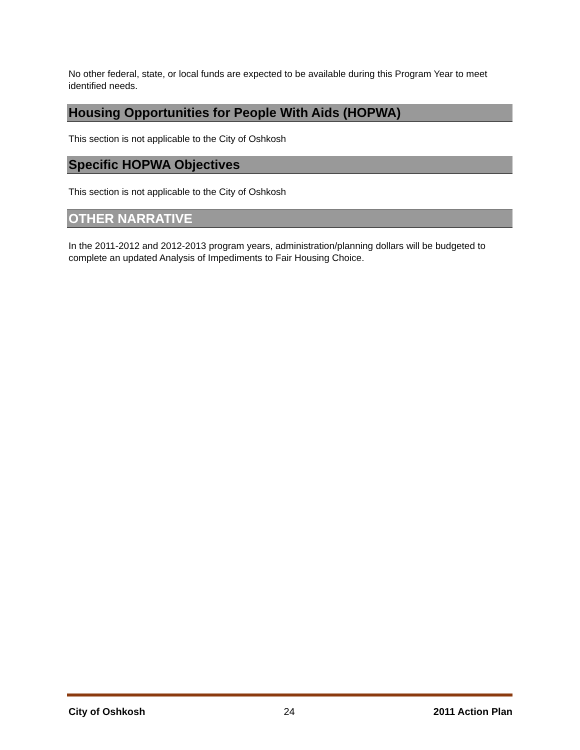No other federal, state, or local funds are expected to be available during this Program Year to meet identified needs.
Housing Opportunities for People With Aids (HOPWA)
This section is not applicable to the City of Oshkosh
Specific HOPWA Objectives
This section is not applicable to the City of Oshkosh
OTHER NARRATIVE
In the 2011-2012 and 2012-2013 program years, administration/planning dollars will be budgeted to complete an updated Analysis of Impediments to Fair Housing Choice.
City of Oshkosh 24 2011 Action Plan